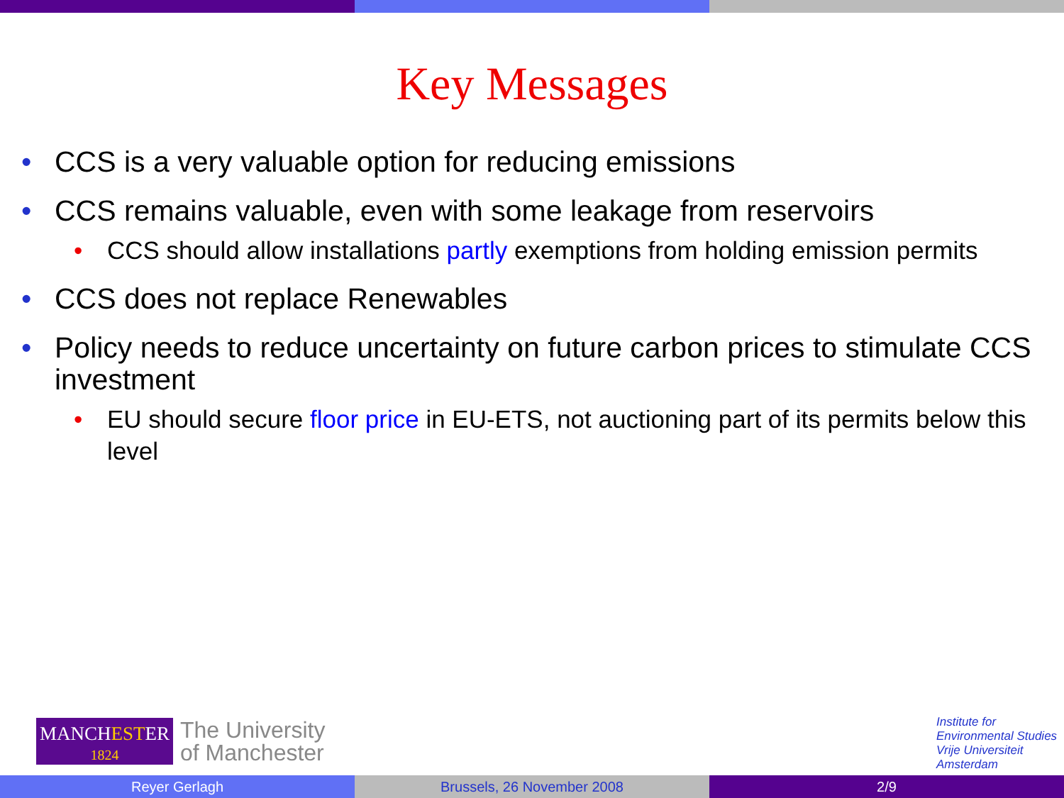Key Messages
• CCS is a very valuable option for reducing emissions
• CCS remains valuable, even with some leakage from reservoirs
• CCS should allow installations partly exemptions from holding emission permits
• CCS does not replace Renewables
• Policy needs to reduce uncertainty on future carbon prices to stimulate CCS investment
• EU should secure floor price in EU-ETS, not auctioning part of its permits below this level
MANCHESTER
1824
The University
of Manchester
Institute for
Environmental Studies
Vrije Universiteit
Amsterdam
Reyer Gerlagh Brussels, 26 November 2008 2/9